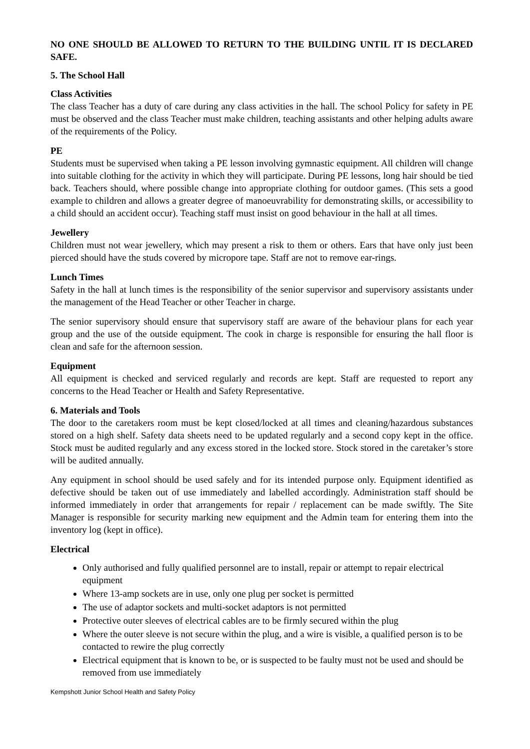NO ONE SHOULD BE ALLOWED TO RETURN TO THE BUILDING UNTIL IT IS DECLARED SAFE.
5. The School Hall
Class Activities
The class Teacher has a duty of care during any class activities in the hall. The school Policy for safety in PE must be observed and the class Teacher must make children, teaching assistants and other helping adults aware of the requirements of the Policy.
PE
Students must be supervised when taking a PE lesson involving gymnastic equipment. All children will change into suitable clothing for the activity in which they will participate. During PE lessons, long hair should be tied back. Teachers should, where possible change into appropriate clothing for outdoor games. (This sets a good example to children and allows a greater degree of manoeuvrability for demonstrating skills, or accessibility to a child should an accident occur). Teaching staff must insist on good behaviour in the hall at all times.
Jewellery
Children must not wear jewellery, which may present a risk to them or others. Ears that have only just been pierced should have the studs covered by micropore tape. Staff are not to remove ear-rings.
Lunch Times
Safety in the hall at lunch times is the responsibility of the senior supervisor and supervisory assistants under the management of the Head Teacher or other Teacher in charge.
The senior supervisory should ensure that supervisory staff are aware of the behaviour plans for each year group and the use of the outside equipment. The cook in charge is responsible for ensuring the hall floor is clean and safe for the afternoon session.
Equipment
All equipment is checked and serviced regularly and records are kept. Staff are requested to report any concerns to the Head Teacher or Health and Safety Representative.
6. Materials and Tools
The door to the caretakers room must be kept closed/locked at all times and cleaning/hazardous substances stored on a high shelf. Safety data sheets need to be updated regularly and a second copy kept in the office. Stock must be audited regularly and any excess stored in the locked store. Stock stored in the caretaker’s store will be audited annually.
Any equipment in school should be used safely and for its intended purpose only. Equipment identified as defective should be taken out of use immediately and labelled accordingly. Administration staff should be informed immediately in order that arrangements for repair / replacement can be made swiftly. The Site Manager is responsible for security marking new equipment and the Admin team for entering them into the inventory log (kept in office).
Electrical
Only authorised and fully qualified personnel are to install, repair or attempt to repair electrical equipment
Where 13-amp sockets are in use, only one plug per socket is permitted
The use of adaptor sockets and multi-socket adaptors is not permitted
Protective outer sleeves of electrical cables are to be firmly secured within the plug
Where the outer sleeve is not secure within the plug, and a wire is visible, a qualified person is to be contacted to rewire the plug correctly
Electrical equipment that is known to be, or is suspected to be faulty must not be used and should be removed from use immediately
Kempshott Junior School Health and Safety Policy